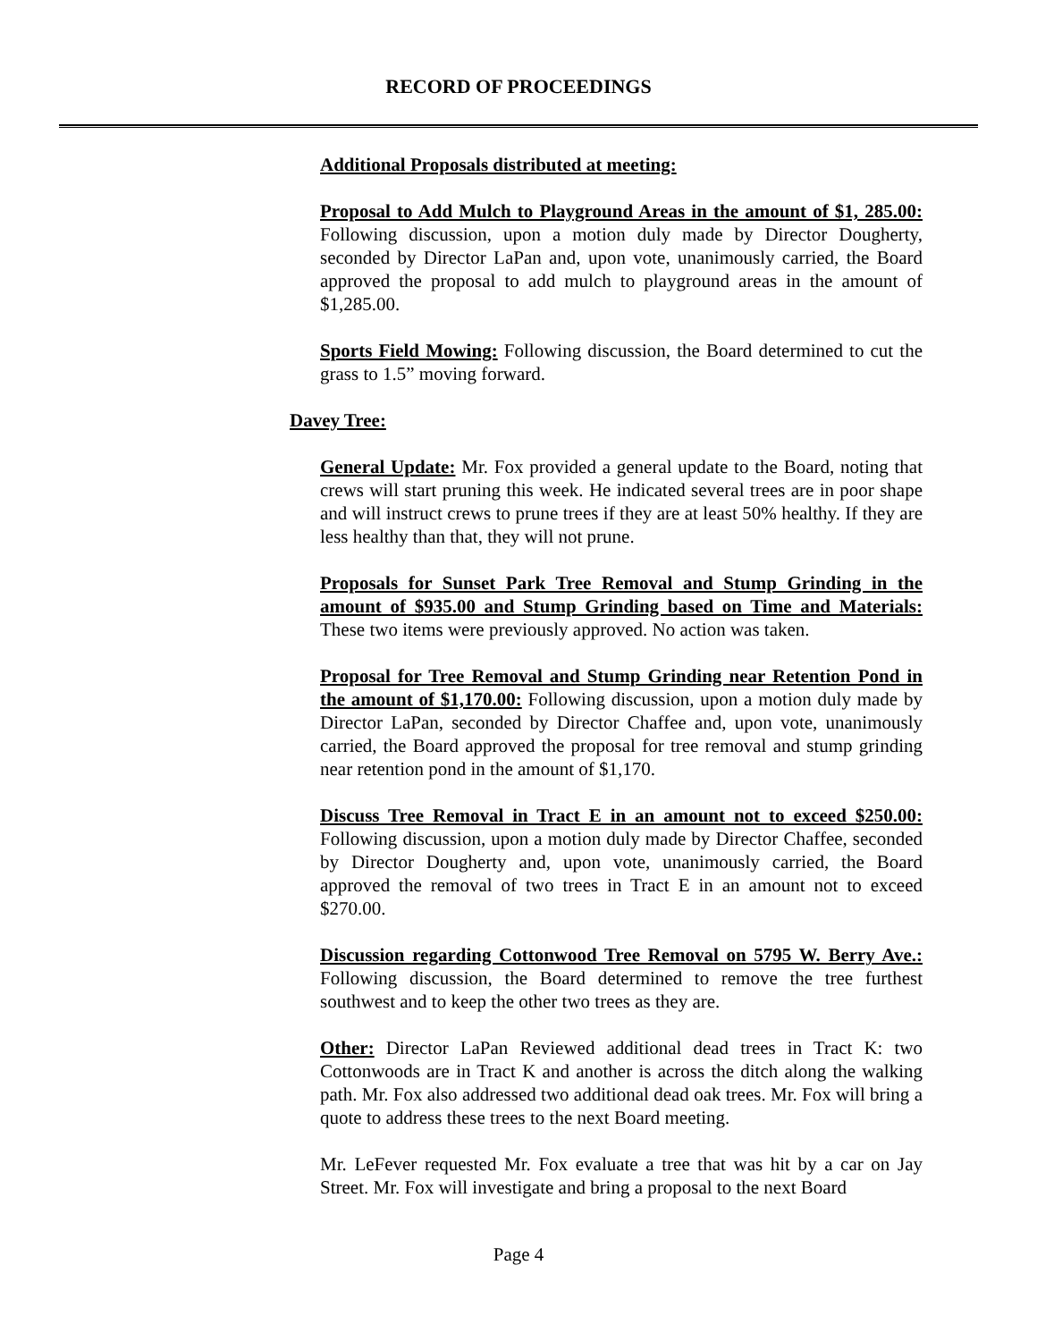RECORD OF PROCEEDINGS
Additional Proposals distributed at meeting:
Proposal to Add Mulch to Playground Areas in the amount of $1, 285.00: Following discussion, upon a motion duly made by Director Dougherty, seconded by Director LaPan and, upon vote, unanimously carried, the Board approved the proposal to add mulch to playground areas in the amount of $1,285.00.
Sports Field Mowing: Following discussion, the Board determined to cut the grass to 1.5” moving forward.
Davey Tree:
General Update: Mr. Fox provided a general update to the Board, noting that crews will start pruning this week. He indicated several trees are in poor shape and will instruct crews to prune trees if they are at least 50% healthy. If they are less healthy than that, they will not prune.
Proposals for Sunset Park Tree Removal and Stump Grinding in the amount of $935.00 and Stump Grinding based on Time and Materials: These two items were previously approved. No action was taken.
Proposal for Tree Removal and Stump Grinding near Retention Pond in the amount of $1,170.00: Following discussion, upon a motion duly made by Director LaPan, seconded by Director Chaffee and, upon vote, unanimously carried, the Board approved the proposal for tree removal and stump grinding near retention pond in the amount of $1,170.
Discuss Tree Removal in Tract E in an amount not to exceed $250.00: Following discussion, upon a motion duly made by Director Chaffee, seconded by Director Dougherty and, upon vote, unanimously carried, the Board approved the removal of two trees in Tract E in an amount not to exceed $270.00.
Discussion regarding Cottonwood Tree Removal on 5795 W. Berry Ave.: Following discussion, the Board determined to remove the tree furthest southwest and to keep the other two trees as they are.
Other: Director LaPan Reviewed additional dead trees in Tract K: two Cottonwoods are in Tract K and another is across the ditch along the walking path. Mr. Fox also addressed two additional dead oak trees. Mr. Fox will bring a quote to address these trees to the next Board meeting.
Mr. LeFever requested Mr. Fox evaluate a tree that was hit by a car on Jay Street. Mr. Fox will investigate and bring a proposal to the next Board
Page 4